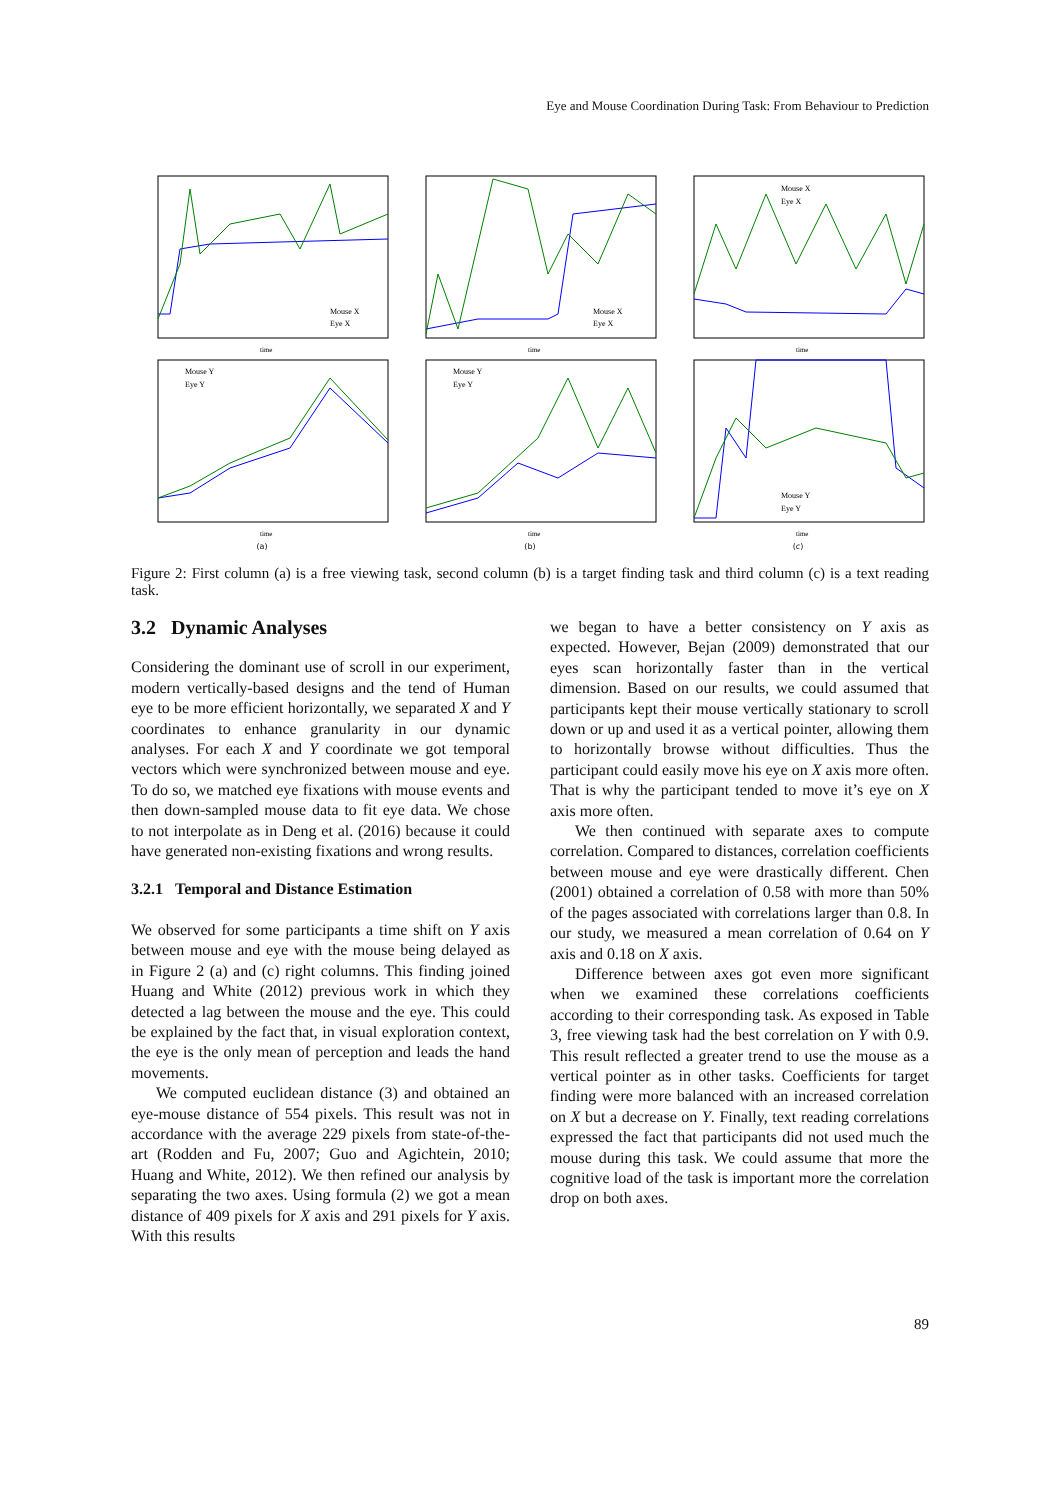Eye and Mouse Coordination During Task: From Behaviour to Prediction
Mouse X
Eye X
time
Mouse X
Eye X
time
Mouse X
Eye X
time
Mouse Y
Eye Y
time
Mouse Y
Eye Y
time
Mouse Y
Eye Y
time
(a)
(b)
(c)
Figure 2: First column (a) is a free viewing task, second column (b) is a target finding task and third column (c) is a text reading task.
3.2 Dynamic Analyses
Considering the dominant use of scroll in our experiment, modern vertically-based designs and the tend of Human eye to be more efficient horizontally, we separated X and Y coordinates to enhance granularity in our dynamic analyses. For each X and Y coordinate we got temporal vectors which were synchronized between mouse and eye. To do so, we matched eye fixations with mouse events and then down-sampled mouse data to fit eye data. We chose to not interpolate as in Deng et al. (2016) because it could have generated non-existing fixations and wrong results.
3.2.1 Temporal and Distance Estimation
We observed for some participants a time shift on Y axis between mouse and eye with the mouse being delayed as in Figure 2 (a) and (c) right columns. This finding joined Huang and White (2012) previous work in which they detected a lag between the mouse and the eye. This could be explained by the fact that, in visual exploration context, the eye is the only mean of perception and leads the hand movements.
We computed euclidean distance (3) and obtained an eye-mouse distance of 554 pixels. This result was not in accordance with the average 229 pixels from state-of-the-art (Rodden and Fu, 2007; Guo and Agichtein, 2010; Huang and White, 2012). We then refined our analysis by separating the two axes. Using formula (2) we got a mean distance of 409 pixels for X axis and 291 pixels for Y axis. With this results
we began to have a better consistency on Y axis as expected. However, Bejan (2009) demonstrated that our eyes scan horizontally faster than in the vertical dimension. Based on our results, we could assumed that participants kept their mouse vertically stationary to scroll down or up and used it as a vertical pointer, allowing them to horizontally browse without difficulties. Thus the participant could easily move his eye on X axis more often. That is why the participant tended to move it’s eye on X axis more often.
We then continued with separate axes to compute correlation. Compared to distances, correlation coefficients between mouse and eye were drastically different. Chen (2001) obtained a correlation of 0.58 with more than 50% of the pages associated with correlations larger than 0.8. In our study, we measured a mean correlation of 0.64 on Y axis and 0.18 on X axis.
Difference between axes got even more significant when we examined these correlations coefficients according to their corresponding task. As exposed in Table 3, free viewing task had the best correlation on Y with 0.9. This result reflected a greater trend to use the mouse as a vertical pointer as in other tasks. Coefficients for target finding were more balanced with an increased correlation on X but a decrease on Y. Finally, text reading correlations expressed the fact that participants did not used much the mouse during this task. We could assume that more the cognitive load of the task is important more the correlation drop on both axes.
89